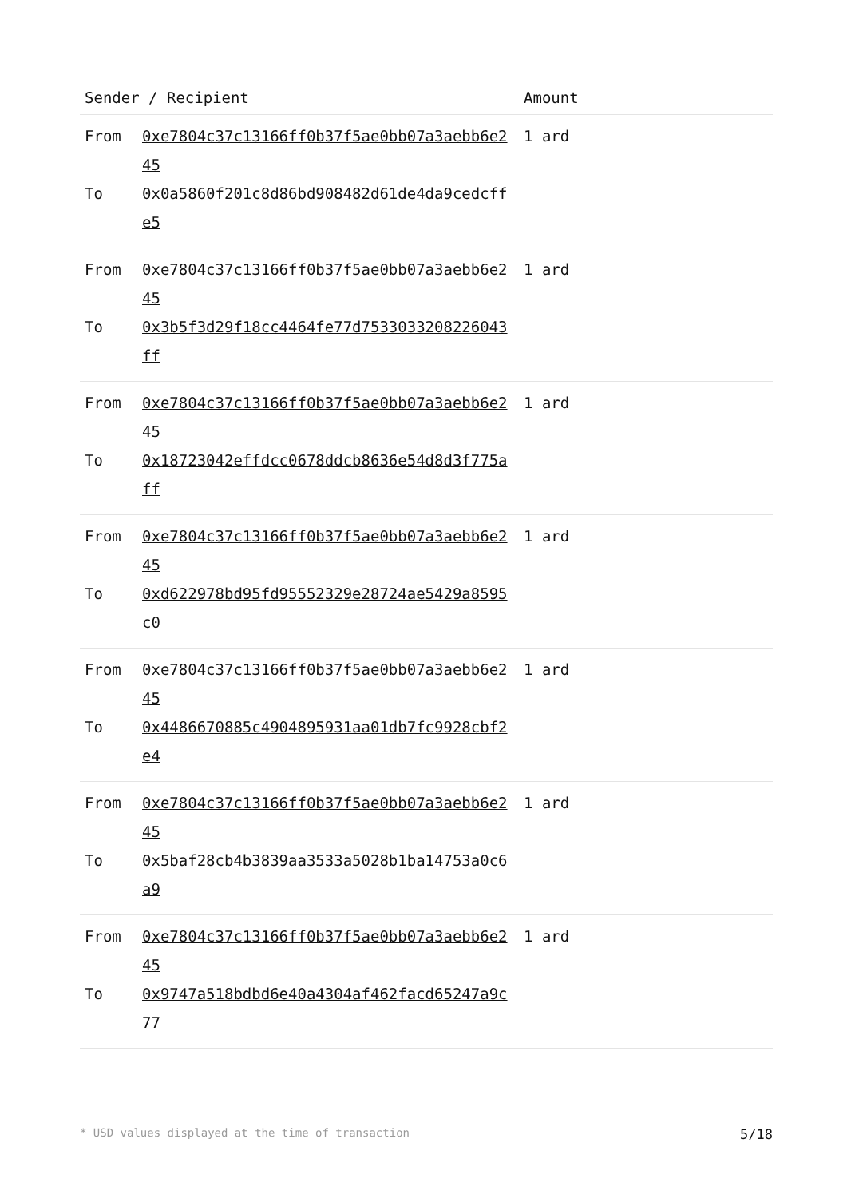| Sender / Recipient | | Amount |
| --- | --- | --- |
| From To | 0xe7804c37c13166ff0b37f5ae0bb07a3aebb6e245 0x0a5860f201c8d86bd908482d61de4da9cedcffe5 | 1 ard |
| From To | 0xe7804c37c13166ff0b37f5ae0bb07a3aebb6e245 0x3b5f3d29f18cc4464fe77d7533033208226043ff | 1 ard |
| From To | 0xe7804c37c13166ff0b37f5ae0bb07a3aebb6e245 0x18723042effdcc0678ddcb8636e54d8d3f775aff | 1 ard |
| From To | 0xe7804c37c13166ff0b37f5ae0bb07a3aebb6e245 0xd622978bd95fd95552329e28724ae5429a8595c0 | 1 ard |
| From To | 0xe7804c37c13166ff0b37f5ae0bb07a3aebb6e245 0x4486670885c4904895931aa01db7fc9928cbf2e4 | 1 ard |
| From To | 0xe7804c37c13166ff0b37f5ae0bb07a3aebb6e245 0x5baf28cb4b3839aa3533a5028b1ba14753a0c6a9 | 1 ard |
| From To | 0xe7804c37c13166ff0b37f5ae0bb07a3aebb6e245 0x9747a518bdbd6e40a4304af462facd65247a9c77 | 1 ard |
* USD values displayed at the time of transaction 5/18